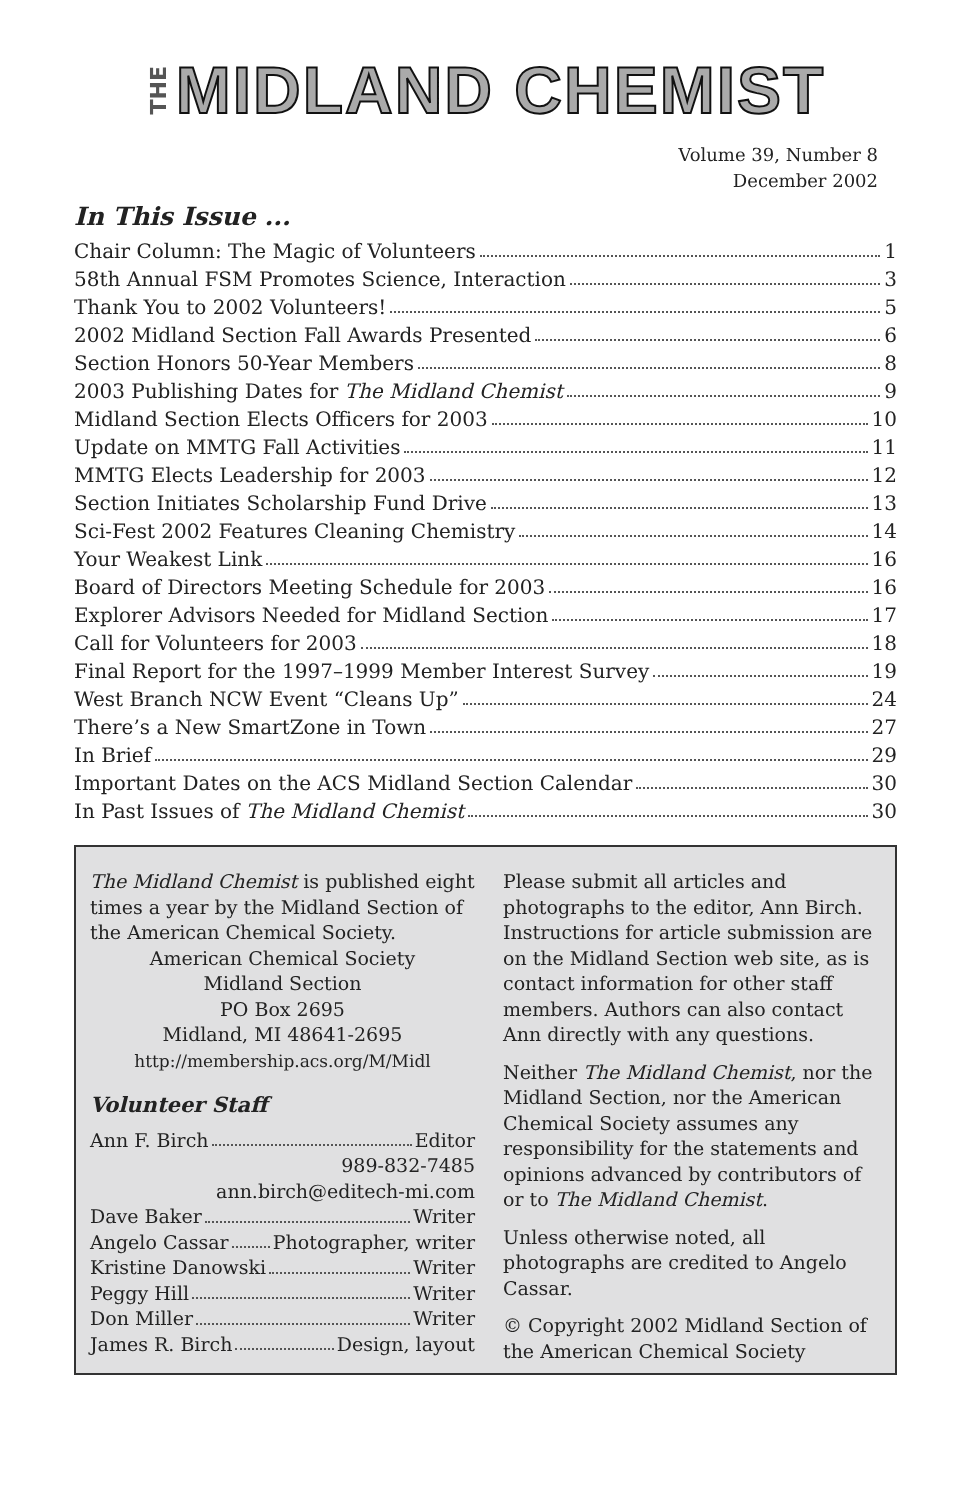THE MIDLAND CHEMIST
Volume 39, Number 8
December 2002
In This Issue ...
Chair Column: The Magic of Volunteers 1
58th Annual FSM Promotes Science, Interaction 3
Thank You to 2002 Volunteers! 5
2002 Midland Section Fall Awards Presented 6
Section Honors 50-Year Members 8
2003 Publishing Dates for The Midland Chemist 9
Midland Section Elects Officers for 2003 10
Update on MMTG Fall Activities 11
MMTG Elects Leadership for 2003 12
Section Initiates Scholarship Fund Drive 13
Sci-Fest 2002 Features Cleaning Chemistry 14
Your Weakest Link 16
Board of Directors Meeting Schedule for 2003 16
Explorer Advisors Needed for Midland Section 17
Call for Volunteers for 2003 18
Final Report for the 1997–1999 Member Interest Survey 19
West Branch NCW Event “Cleans Up” 24
There’s a New SmartZone in Town 27
In Brief 29
Important Dates on the ACS Midland Section Calendar 30
In Past Issues of The Midland Chemist 30
The Midland Chemist is published eight times a year by the Midland Section of the American Chemical Society.
American Chemical Society
Midland Section
PO Box 2695
Midland, MI 48641-2695
http://membership.acs.org/M/Midl
Volunteer Staff
Ann F. Birch Editor
989-832-7485
ann.birch@editech-mi.com
Dave Baker Writer
Angelo Cassar Photographer, writer
Kristine Danowski Writer
Peggy Hill Writer
Don Miller Writer
James R. Birch Design, layout
Please submit all articles and photographs to the editor, Ann Birch. Instructions for article submission are on the Midland Section web site, as is contact information for other staff members. Authors can also contact Ann directly with any questions.
Neither The Midland Chemist, nor the Midland Section, nor the American Chemical Society assumes any responsibility for the statements and opinions advanced by contributors of or to The Midland Chemist.
Unless otherwise noted, all photographs are credited to Angelo Cassar.
© Copyright 2002 Midland Section of the American Chemical Society